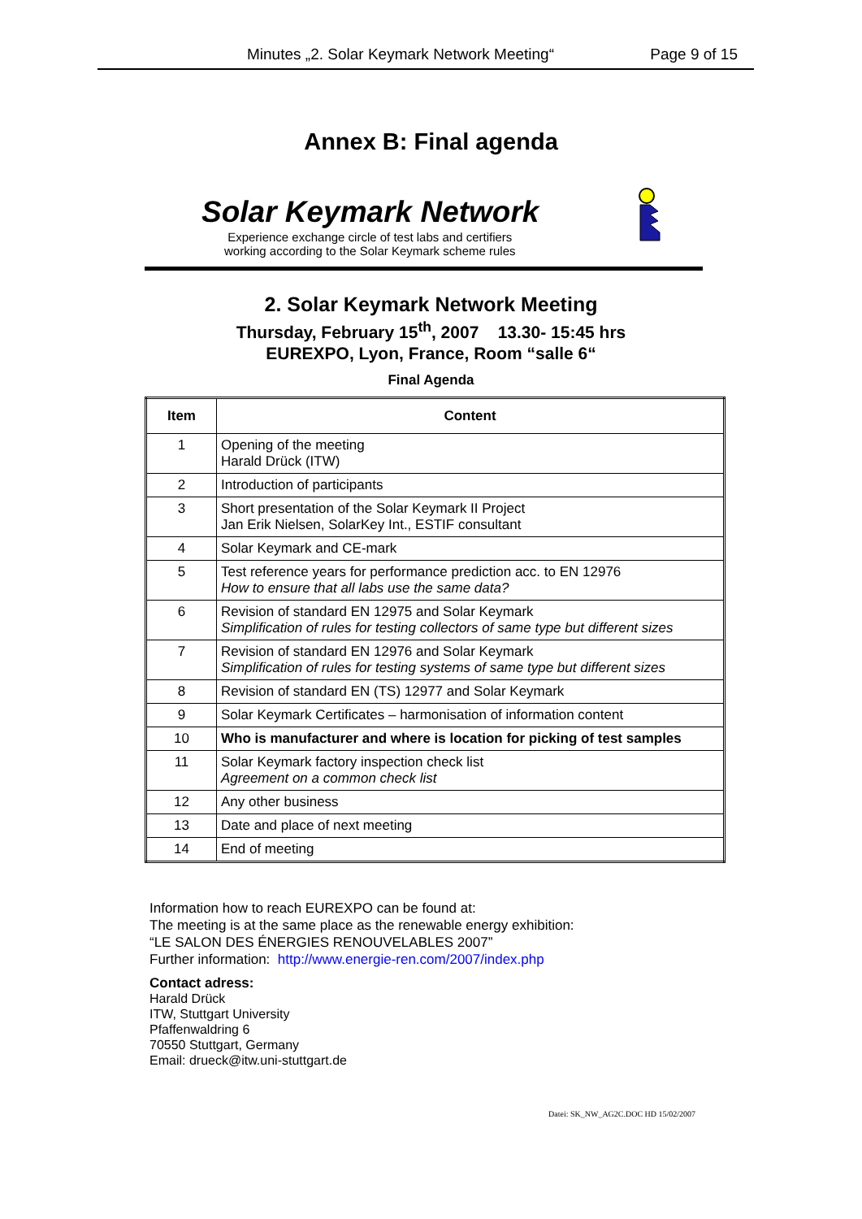Minutes „2. Solar Keymark Network Meeting“ Page 9 of 15
Annex B: Final agenda
Solar Keymark Network
Experience exchange circle of test labs and certifiers
working according to the Solar Keymark scheme rules
2. Solar Keymark Network Meeting
Thursday, February 15<sup>th</sup>, 2007 13.30- 15:45 hrs
EUREXPO, Lyon, France, Room “salle 6“
Final Agenda
| Item | Content |
| --- | --- |
| 1 | Opening of the meeting Harald Drück (ITW) |
| 2 | Introduction of participants |
| 3 | Short presentation of the Solar Keymark II Project Jan Erik Nielsen, SolarKey Int., ESTIF consultant |
| 4 | Solar Keymark and CE-mark |
| 5 | Test reference years for performance prediction acc. to EN 12976 How to ensure that all labs use the same data? |
| 6 | Revision of standard EN 12975 and Solar Keymark Simplification of rules for testing collectors of same type but different sizes |
| 7 | Revision of standard EN 12976 and Solar Keymark Simplification of rules for testing systems of same type but different sizes |
| 8 | Revision of standard EN (TS) 12977 and Solar Keymark |
| 9 | Solar Keymark Certificates – harmonisation of information content |
| 10 | Who is manufacturer and where is location for picking of test samples |
| 11 | Solar Keymark factory inspection check list Agreement on a common check list |
| 12 | Any other business |
| 13 | Date and place of next meeting |
| 14 | End of meeting |
Information how to reach EUREXPO can be found at:
The meeting is at the same place as the renewable energy exhibition:
“LE SALON DES ÉNERGIES RENOUVELABLES 2007”
Further information: http://www.energie-ren.com/2007/index.php
Contact adress:
Harald Drück
ITW, Stuttgart University
Pfaffenwaldring 6
70550 Stuttgart, Germany
Email: drueck@itw.uni-stuttgart.de
Datei: SK_NW_AG2C.DOC HD 15/02/2007